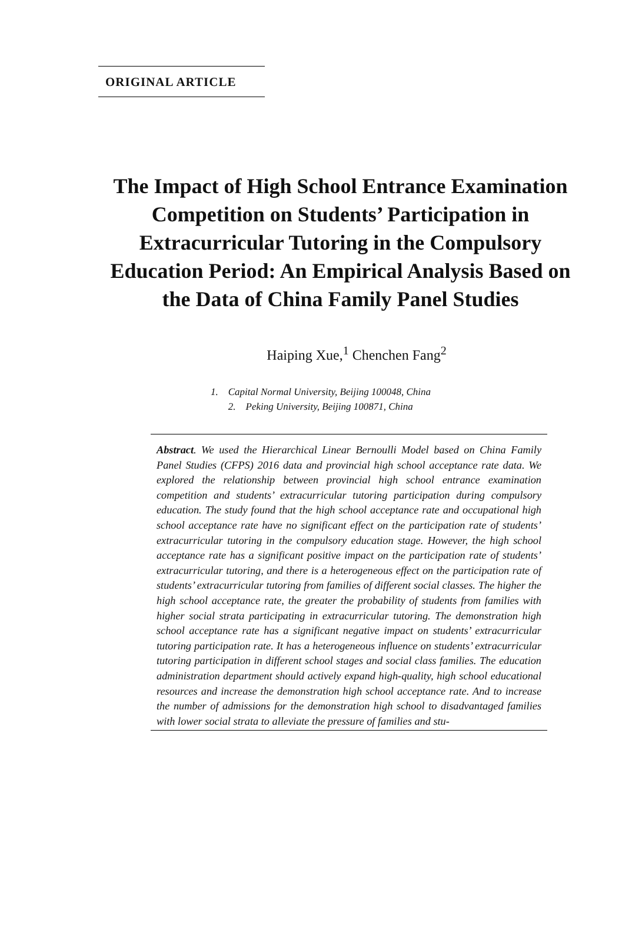ORIGINAL ARTICLE
The Impact of High School Entrance Examination Competition on Students’ Participation in Extracurricular Tutoring in the Compulsory Education Period: An Empirical Analysis Based on the Data of China Family Panel Studies
Haiping Xue,<sup>1</sup> Chenchen Fang<sup>2</sup>
1. Capital Normal University, Beijing 100048, China
2. Peking University, Beijing 100871, China
Abstract. We used the Hierarchical Linear Bernoulli Model based on China Family Panel Studies (CFPS) 2016 data and provincial high school acceptance rate data. We explored the relationship between provincial high school entrance examination competition and students’ extracurricular tutoring participation during compulsory education. The study found that the high school acceptance rate and occupational high school acceptance rate have no significant effect on the participation rate of students’ extracurricular tutoring in the compulsory education stage. However, the high school acceptance rate has a significant positive impact on the participation rate of students’ extracurricular tutoring, and there is a heterogeneous effect on the participation rate of students’ extracurricular tutoring from families of different social classes. The higher the high school acceptance rate, the greater the probability of students from families with higher social strata participating in extracurricular tutoring. The demonstration high school acceptance rate has a significant negative impact on students’ extracurricular tutoring participation rate. It has a heterogeneous influence on students’ extracurricular tutoring participation in different school stages and social class families. The education administration department should actively expand high-quality, high school educational resources and increase the demonstration high school acceptance rate. And to increase the number of admissions for the demonstration high school to disadvantaged families with lower social strata to alleviate the pressure of families and stu-